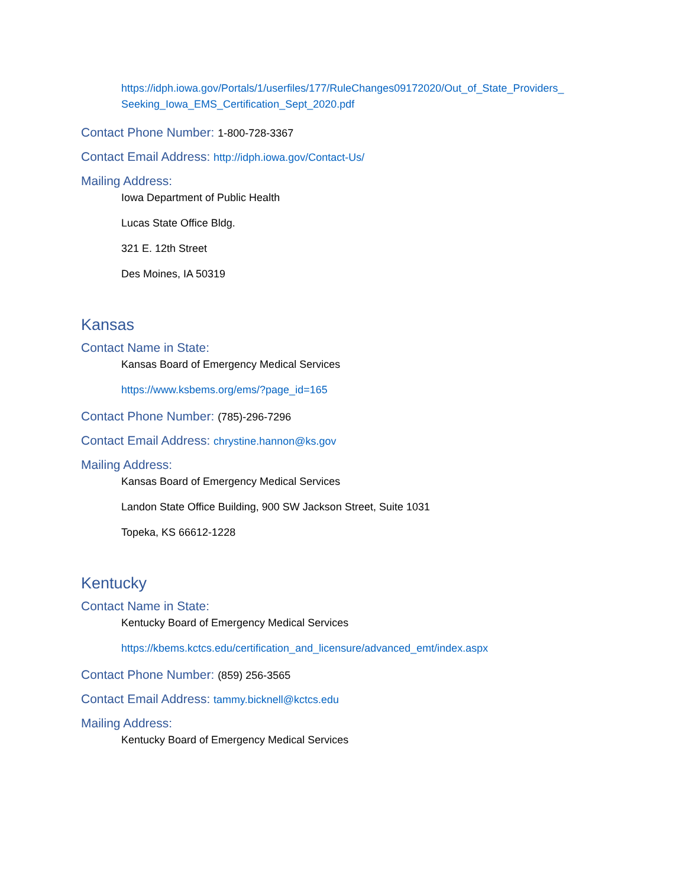https://idph.iowa.gov/Portals/1/userfiles/177/RuleChanges09172020/Out_of_State_Providers_ Seeking_Iowa_EMS_Certification_Sept_2020.pdf
Contact Phone Number: 1-800-728-3367
Contact Email Address: http://idph.iowa.gov/Contact-Us/
Mailing Address:
Iowa Department of Public Health
Lucas State Office Bldg.
321 E. 12th Street
Des Moines, IA 50319
Kansas
Contact Name in State:
Kansas Board of Emergency Medical Services
https://www.ksbems.org/ems/?page_id=165
Contact Phone Number: (785)-296-7296
Contact Email Address: chrystine.hannon@ks.gov
Mailing Address:
Kansas Board of Emergency Medical Services
Landon State Office Building, 900 SW Jackson Street, Suite 1031
Topeka, KS 66612-1228
Kentucky
Contact Name in State:
Kentucky Board of Emergency Medical Services
https://kbems.kctcs.edu/certification_and_licensure/advanced_emt/index.aspx
Contact Phone Number: (859) 256-3565
Contact Email Address: tammy.bicknell@kctcs.edu
Mailing Address:
Kentucky Board of Emergency Medical Services